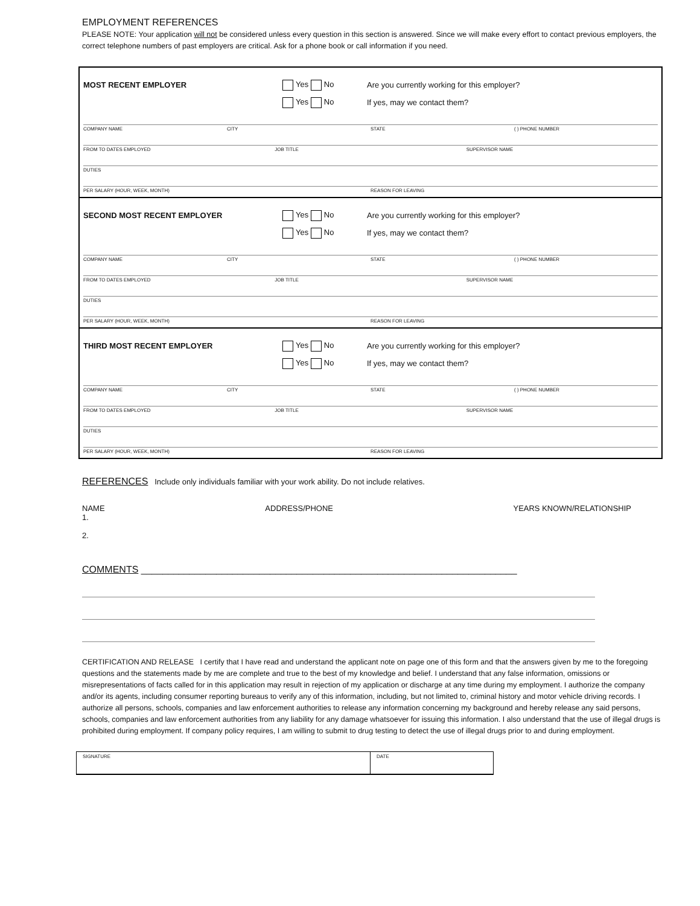EMPLOYMENT REFERENCES
PLEASE NOTE: Your application will not be considered unless every question in this section is answered. Since we will make every effort to contact previous employers, the correct telephone numbers of past employers are critical. Ask for a phone book or call information if you need.
MOST RECENT EMPLOYER Yes No Are you currently working for this employer?
Yes No If yes, may we contact them?
COMPANY NAME CITY STATE ( ) PHONE NUMBER
FROM TO DATES EMPLOYED JOB TITLE SUPERVISOR NAME
DUTIES
PER SALARY (HOUR, WEEK, MONTH) REASON FOR LEAVING
SECOND MOST RECENT EMPLOYER Yes No Are you currently working for this employer?
Yes No If yes, may we contact them?
COMPANY NAME CITY STATE ( ) PHONE NUMBER
FROM TO DATES EMPLOYED JOB TITLE SUPERVISOR NAME
DUTIES
PER SALARY (HOUR, WEEK, MONTH) REASON FOR LEAVING
THIRD MOST RECENT EMPLOYER Yes No Are you currently working for this employer?
Yes No If yes, may we contact them?
COMPANY NAME CITY STATE ( ) PHONE NUMBER
FROM TO DATES EMPLOYED JOB TITLE SUPERVISOR NAME
DUTIES
PER SALARY (HOUR, WEEK, MONTH) REASON FOR LEAVING
REFERENCES Include only individuals familiar with your work ability. Do not include relatives.
NAME
1.
2.
ADDRESS/PHONE YEARS KNOWN/RELATIONSHIP
COMMENTS ______________________________________________________________________
CERTIFICATION AND RELEASE I certify that I have read and understand the applicant note on page one of this form and that the answers given by me to the foregoing questions and the statements made by me are complete and true to the best of my knowledge and belief. I understand that any false information, omissions or misrepresentations of facts called for in this application may result in rejection of my application or discharge at any time during my employment. I authorize the company and/or its agents, including consumer reporting bureaus to verify any of this information, including, but not limited to, criminal history and motor vehicle driving records. I authorize all persons, schools, companies and law enforcement authorities to release any information concerning my background and hereby release any said persons, schools, companies and law enforcement authorities from any liability for any damage whatsoever for issuing this information. I also understand that the use of illegal drugs is prohibited during employment. If company policy requires, I am willing to submit to drug testing to detect the use of illegal drugs prior to and during employment.
SIGNATURE DATE